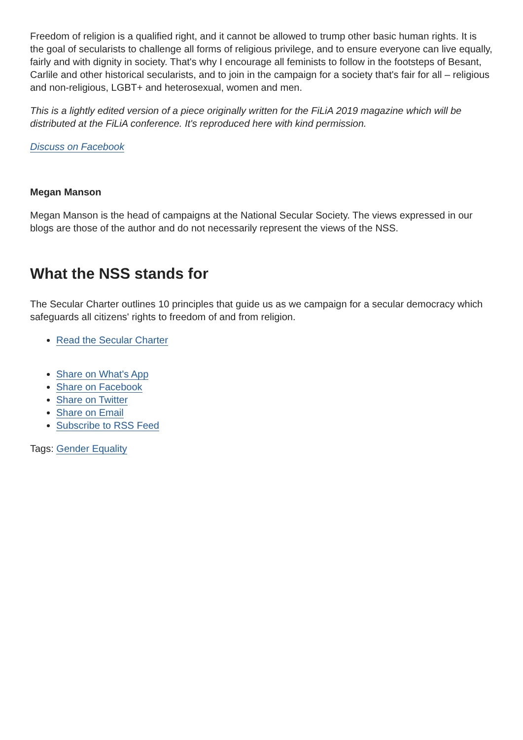Freedom of religion is a qualified right, and it cannot be allowed to trump other basic human rights. It is the goal of secularists to challenge all forms of religious privilege, and to ensure everyone can live equally, fairly and with dignity in society. That's why I encourage all feminists to follow in the footsteps of Besant, Carlile and other historical secularists, and to join in the campaign for a society that's fair for all – religious and non-religious, LGBT+ and heterosexual, women and men.
This is a lightly edited version of a piece originally written for the FiLiA 2019 magazine which will be distributed at the FiLiA conference. It's reproduced here with kind permission.
Discuss on Facebook
Megan Manson
Megan Manson is the head of campaigns at the National Secular Society. The views expressed in our blogs are those of the author and do not necessarily represent the views of the NSS.
What the NSS stands for
The Secular Charter outlines 10 principles that guide us as we campaign for a secular democracy which safeguards all citizens' rights to freedom of and from religion.
Read the Secular Charter
Share on What's App
Share on Facebook
Share on Twitter
Share on Email
Subscribe to RSS Feed
Tags: Gender Equality